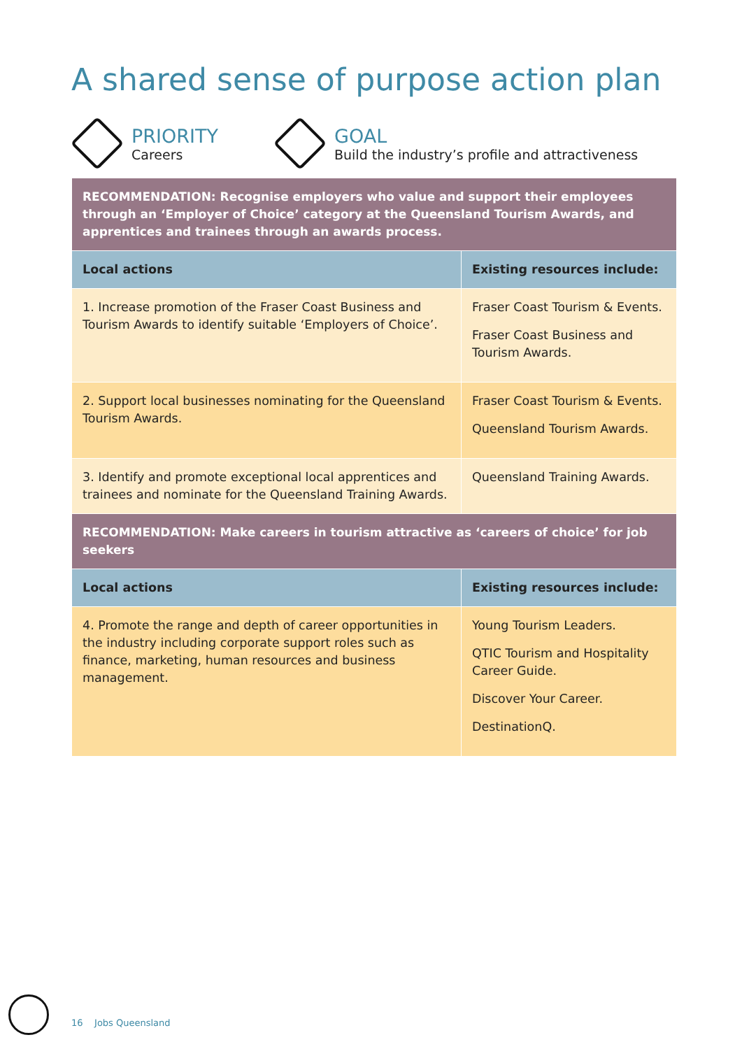A shared sense of purpose action plan
PRIORITY
Careers
GOAL
Build the industry’s profile and attractiveness
| RECOMMENDATION: Recognise employers who value and support their employees through an ‘Employer of Choice’ category at the Queensland Tourism Awards, and apprentices and trainees through an awards process. | |
| Local actions | Existing resources include: |
| 1. Increase promotion of the Fraser Coast Business and Tourism Awards to identify suitable ‘Employers of Choice’. | Fraser Coast Tourism & Events. Fraser Coast Business and Tourism Awards. |
| 2. Support local businesses nominating for the Queensland Tourism Awards. | Fraser Coast Tourism & Events. Queensland Tourism Awards. |
| 3. Identify and promote exceptional local apprentices and trainees and nominate for the Queensland Training Awards. | Queensland Training Awards. |
| RECOMMENDATION: Make careers in tourism attractive as ‘careers of choice’ for job seekers | |
| Local actions | Existing resources include: |
| 4. Promote the range and depth of career opportunities in the industry including corporate support roles such as finance, marketing, human resources and business management. | Young Tourism Leaders. QTIC Tourism and Hospitality Career Guide. Discover Your Career. DestinationQ. |
16 Jobs Queensland